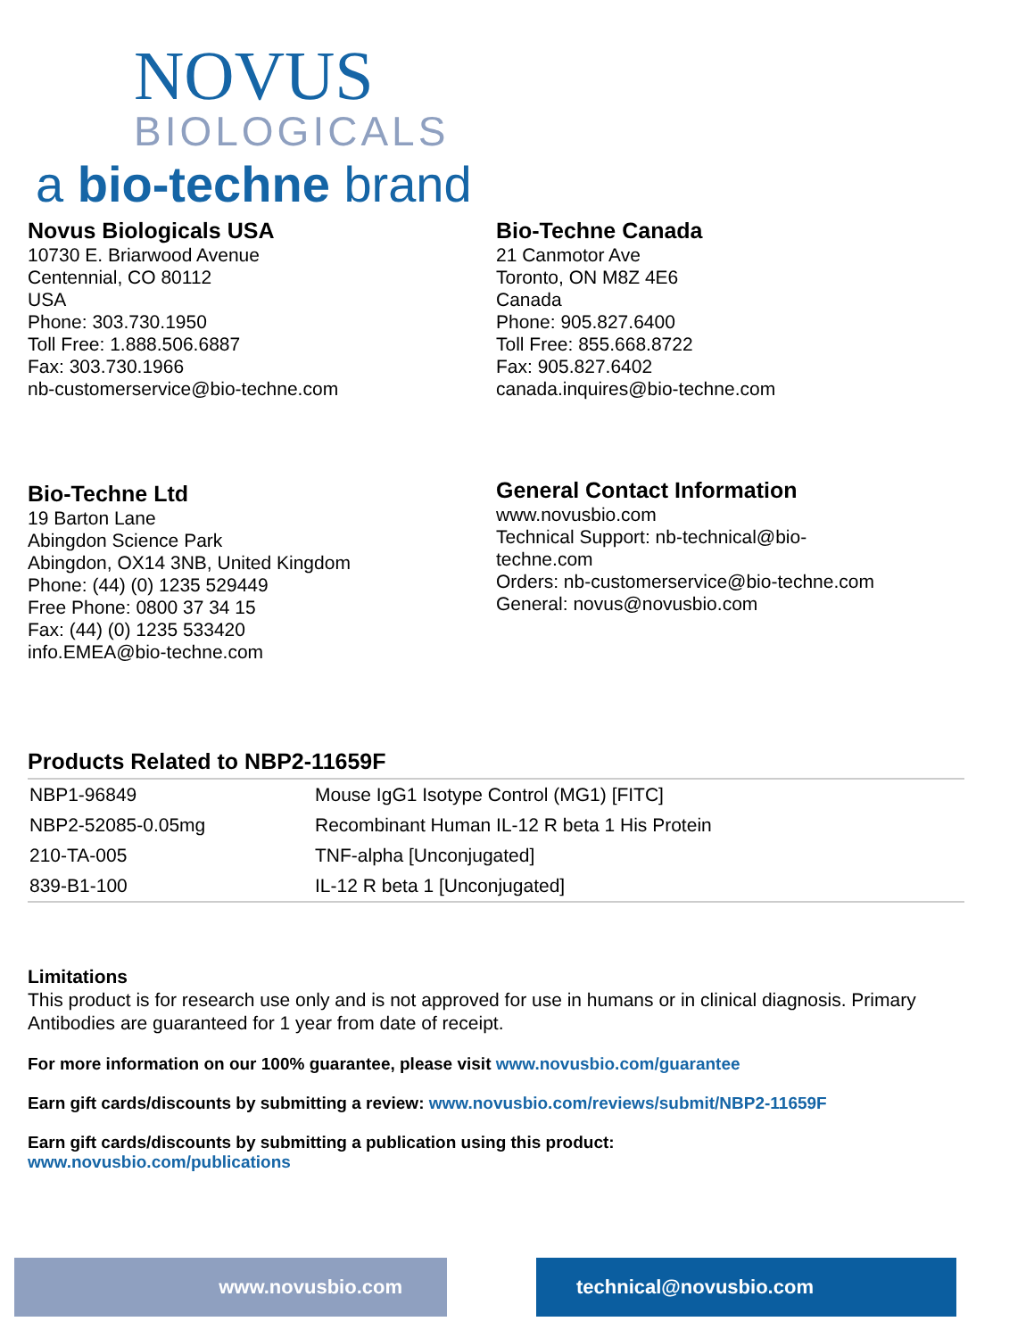NOVUS
BIOLOGICALS
a bio-techne brand
Novus Biologicals USA
10730 E. Briarwood Avenue
Centennial, CO 80112
USA
Phone: 303.730.1950
Toll Free: 1.888.506.6887
Fax: 303.730.1966
nb-customerservice@bio-techne.com
Bio-Techne Canada
21 Canmotor Ave
Toronto, ON M8Z 4E6
Canada
Phone: 905.827.6400
Toll Free: 855.668.8722
Fax: 905.827.6402
canada.inquires@bio-techne.com
Bio-Techne Ltd
19 Barton Lane
Abingdon Science Park
Abingdon, OX14 3NB, United Kingdom
Phone: (44) (0) 1235 529449
Free Phone: 0800 37 34 15
Fax: (44) (0) 1235 533420
info.EMEA@bio-techne.com
General Contact Information
www.novusbio.com
Technical Support: nb-technical@bio-
techne.com
Orders: nb-customerservice@bio-techne.com
General: novus@novusbio.com
Products Related to NBP2-11659F
| NBP1-96849 | Mouse IgG1 Isotype Control (MG1) [FITC] |
| NBP2-52085-0.05mg | Recombinant Human IL-12 R beta 1 His Protein |
| 210-TA-005 | TNF-alpha [Unconjugated] |
| 839-B1-100 | IL-12 R beta 1 [Unconjugated] |
Limitations
This product is for research use only and is not approved for use in humans or in clinical diagnosis. Primary Antibodies are guaranteed for 1 year from date of receipt.
For more information on our 100% guarantee, please visit www.novusbio.com/guarantee
Earn gift cards/discounts by submitting a review: www.novusbio.com/reviews/submit/NBP2-11659F
Earn gift cards/discounts by submitting a publication using this product:
www.novusbio.com/publications
www.novusbio.com technical@novusbio.com